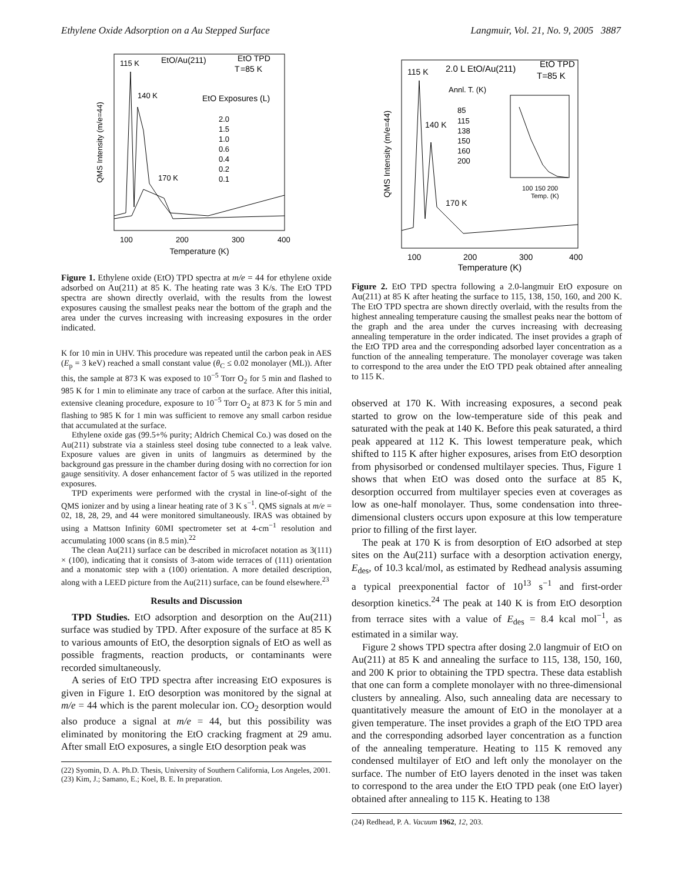Ethylene Oxide Adsorption on a Au Stepped Surface Langmuir, Vol. 21, No. 9, 2005 3887
QMS Intensity (m/e=44)
115 K
EtO/Au(211)
EtO TPD
T
=85 K
140 K
EtO Exposures (L)
2.0
1.5
1.0
0.6
0.4
0.2
0.1
170 K
100
200
300
400
Temperature (K)
Figure 1. Ethylene oxide (EtO) TPD spectra at m/e = 44 for ethylene oxide adsorbed on Au(211) at 85 K. The heating rate was 3 K/s. The EtO TPD spectra are shown directly overlaid, with the results from the lowest exposures causing the smallest peaks near the bottom of the graph and the area under the curves increasing with increasing exposures in the order indicated.
K for 10 min in UHV. This procedure was repeated until the carbon peak in AES (E<sub>p</sub> = 3 keV) reached a small constant value (θ<sub>C</sub> ≤ 0.02 monolayer (ML)). After this, the sample at 873 K was exposed to 10<sup>−5</sup> Torr O<sub>2</sub> for 5 min and flashed to 985 K for 1 min to eliminate any trace of carbon at the surface. After this initial, extensive cleaning procedure, exposure to 10<sup>−5</sup> Torr O<sub>2</sub> at 873 K for 5 min and flashing to 985 K for 1 min was sufficient to remove any small carbon residue that accumulated at the surface.
Ethylene oxide gas (99.5+% purity; Aldrich Chemical Co.) was dosed on the Au(211) substrate via a stainless steel dosing tube connected to a leak valve. Exposure values are given in units of langmuirs as determined by the background gas pressure in the chamber during dosing with no correction for ion gauge sensitivity. A doser enhancement factor of 5 was utilized in the reported exposures.
TPD experiments were performed with the crystal in line-of-sight of the QMS ionizer and by using a linear heating rate of 3 K s<sup>−1</sup>. QMS signals at m/e = 02, 18, 28, 29, and 44 were monitored simultaneously. IRAS was obtained by using a Mattson Infinity 60MI spectrometer set at 4-cm<sup>−1</sup> resolution and accumulating 1000 scans (in 8.5 min).<sup>22</sup>
The clean Au(211) surface can be described in microfacet notation as 3(111) × (100), indicating that it consists of 3-atom wide terraces of (111) orientation and a monatomic step with a (100) orientation. A more detailed description, along with a LEED picture from the Au(211) surface, can be found elsewhere.<sup>23</sup>
Results and Discussion
TPD Studies. EtO adsorption and desorption on the Au(211) surface was studied by TPD. After exposure of the surface at 85 K to various amounts of EtO, the desorption signals of EtO as well as possible fragments, reaction products, or contaminants were recorded simultaneously.
A series of EtO TPD spectra after increasing EtO exposures is given in Figure 1. EtO desorption was monitored by the signal at m/e = 44 which is the parent molecular ion. CO<sub>2</sub> desorption would also produce a signal at m/e = 44, but this possibility was eliminated by monitoring the EtO cracking fragment at 29 amu. After small EtO exposures, a single EtO desorption peak was
(22) Syomin, D. A. Ph.D. Thesis, University of Southern California, Los Angeles, 2001.
(23) Kim, J.; Samano, E.; Koel, B. E. In preparation.
QMS Intensity (m/e=44)
115 K
2.0 L EtO/Au(211)
EtO TPD
T=85 K
Annl. T. (K)
85
115
138
150
160
200
140 K
170 K
100 150 200
Temp. (K)
100
200
300
400
Temperature (K)
Figure 2. EtO TPD spectra following a 2.0-langmuir EtO exposure on Au(211) at 85 K after heating the surface to 115, 138, 150, 160, and 200 K. The EtO TPD spectra are shown directly overlaid, with the results from the highest annealing temperature causing the smallest peaks near the bottom of the graph and the area under the curves increasing with decreasing annealing temperature in the order indicated. The inset provides a graph of the EtO TPD area and the corresponding adsorbed layer concentration as a function of the annealing temperature. The monolayer coverage was taken to correspond to the area under the EtO TPD peak obtained after annealing to 115 K.
observed at 170 K. With increasing exposures, a second peak started to grow on the low-temperature side of this peak and saturated with the peak at 140 K. Before this peak saturated, a third peak appeared at 112 K. This lowest temperature peak, which shifted to 115 K after higher exposures, arises from EtO desorption from physisorbed or condensed multilayer species. Thus, Figure 1 shows that when EtO was dosed onto the surface at 85 K, desorption occurred from multilayer species even at coverages as low as one-half monolayer. Thus, some condensation into three-dimensional clusters occurs upon exposure at this low temperature prior to filling of the first layer.
The peak at 170 K is from desorption of EtO adsorbed at step sites on the Au(211) surface with a desorption activation energy, E<sub>des</sub>, of 10.3 kcal/mol, as estimated by Redhead analysis assuming a typical preexponential factor of 10<sup>13</sup> s<sup>−1</sup> and first-order desorption kinetics.<sup>24</sup> The peak at 140 K is from EtO desorption from terrace sites with a value of E<sub>des</sub> = 8.4 kcal mol<sup>−1</sup>, as estimated in a similar way.
Figure 2 shows TPD spectra after dosing 2.0 langmuir of EtO on Au(211) at 85 K and annealing the surface to 115, 138, 150, 160, and 200 K prior to obtaining the TPD spectra. These data establish that one can form a complete monolayer with no three-dimensional clusters by annealing. Also, such annealing data are necessary to quantitatively measure the amount of EtO in the monolayer at a given temperature. The inset provides a graph of the EtO TPD area and the corresponding adsorbed layer concentration as a function of the annealing temperature. Heating to 115 K removed any condensed multilayer of EtO and left only the monolayer on the surface. The number of EtO layers denoted in the inset was taken to correspond to the area under the EtO TPD peak (one EtO layer) obtained after annealing to 115 K. Heating to 138
(24) Redhead, P. A. Vacuum 1962, 12, 203.